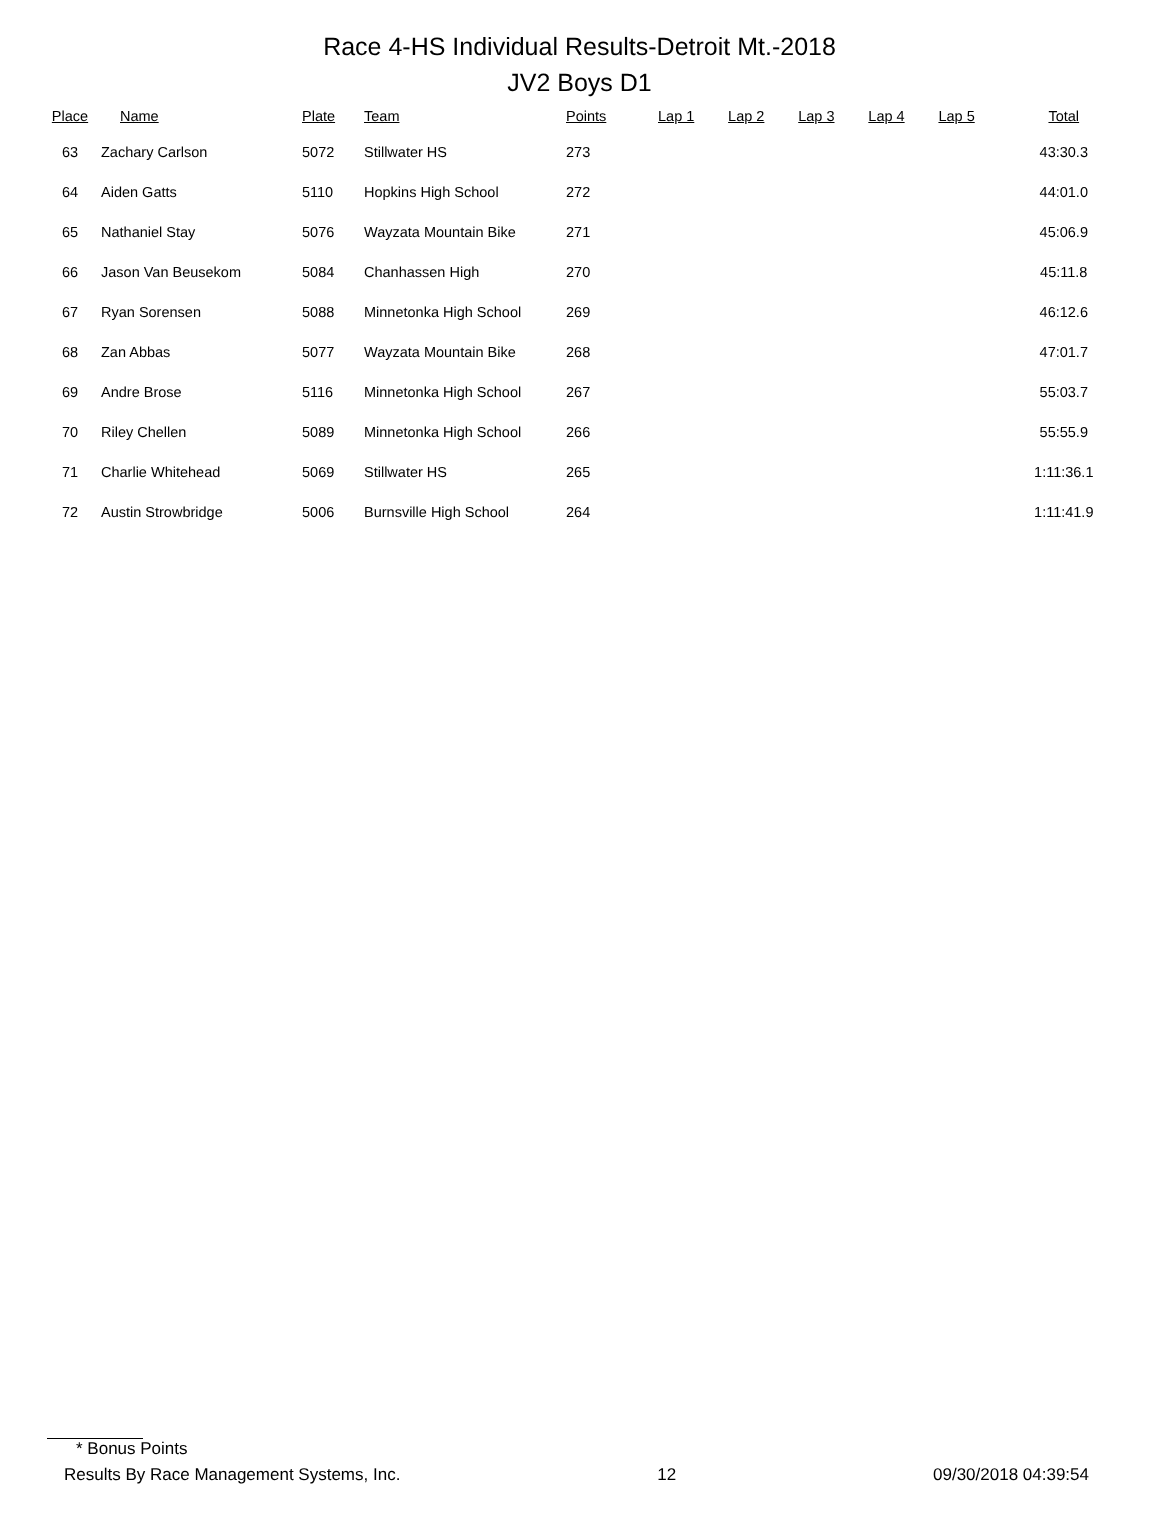Race 4-HS Individual Results-Detroit Mt.-2018
JV2 Boys D1
| Place | Name | Plate | Team | Points | Lap 1 | Lap 2 | Lap 3 | Lap 4 | Lap 5 | Total |
| --- | --- | --- | --- | --- | --- | --- | --- | --- | --- | --- |
| 63 | Zachary Carlson | 5072 | Stillwater HS | 273 | | | | | | 43:30.3 |
| 64 | Aiden Gatts | 5110 | Hopkins High School | 272 | | | | | | 44:01.0 |
| 65 | Nathaniel Stay | 5076 | Wayzata Mountain Bike | 271 | | | | | | 45:06.9 |
| 66 | Jason Van Beusekom | 5084 | Chanhassen High | 270 | | | | | | 45:11.8 |
| 67 | Ryan Sorensen | 5088 | Minnetonka High School | 269 | | | | | | 46:12.6 |
| 68 | Zan Abbas | 5077 | Wayzata Mountain Bike | 268 | | | | | | 47:01.7 |
| 69 | Andre Brose | 5116 | Minnetonka High School | 267 | | | | | | 55:03.7 |
| 70 | Riley Chellen | 5089 | Minnetonka High School | 266 | | | | | | 55:55.9 |
| 71 | Charlie Whitehead | 5069 | Stillwater HS | 265 | | | | | | 1:11:36.1 |
| 72 | Austin Strowbridge | 5006 | Burnsville High School | 264 | | | | | | 1:11:41.9 |
* Bonus Points
Results By Race Management Systems, Inc. 12 09/30/2018 04:39:54